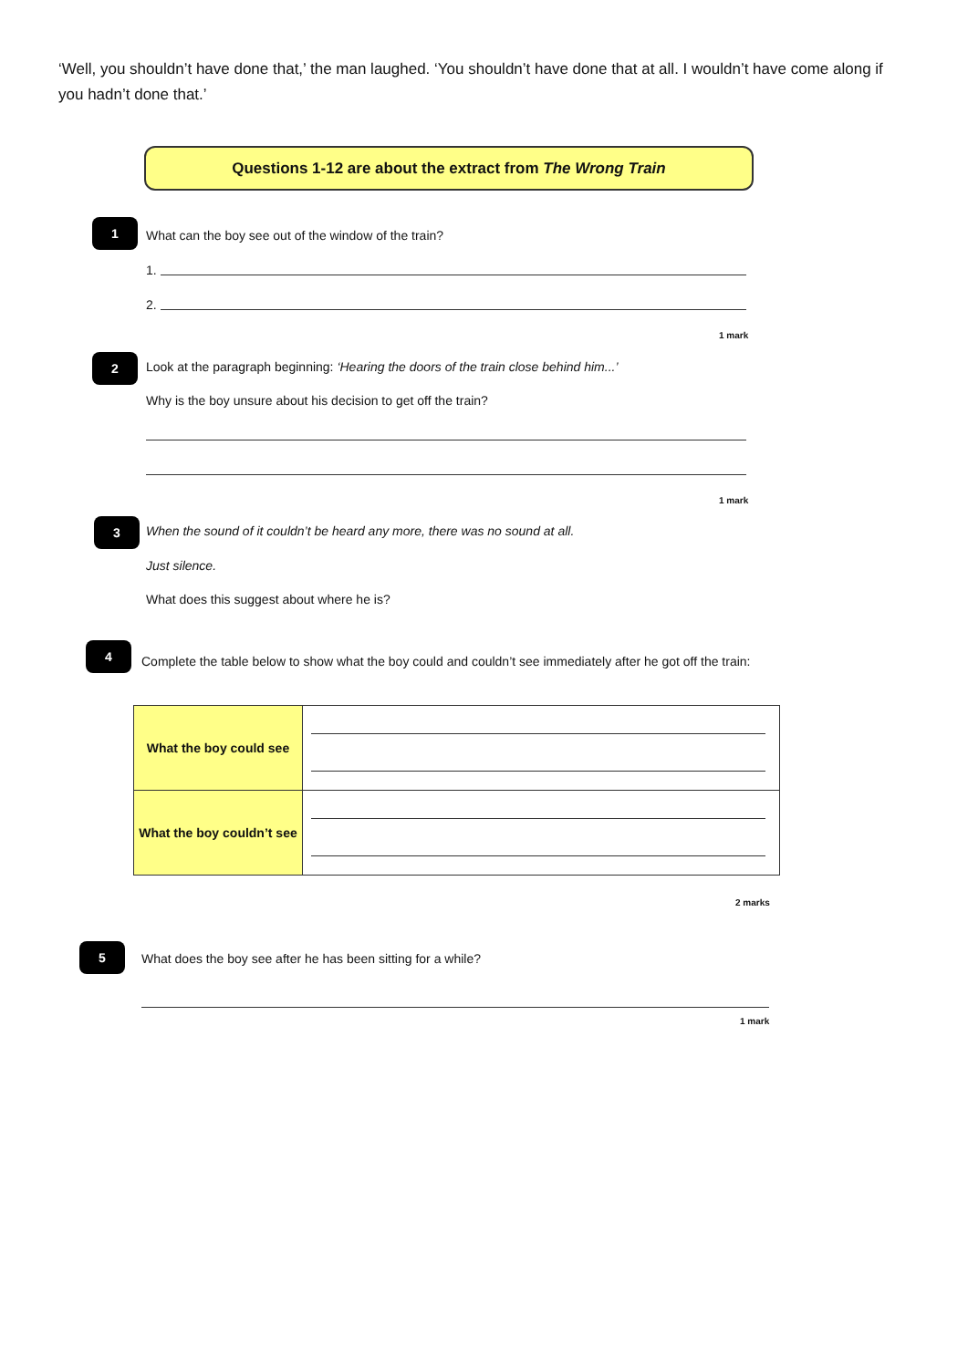‘Well, you shouldn’t have done that,’ the man laughed. ‘You shouldn’t have done that at all. I wouldn’t have come along if you hadn’t done that.’
Questions 1-12 are about the extract from The Wrong Train
1
What can the boy see out of the window of the train?
1.
2.
1 mark
2
Look at the paragraph beginning: ‘Hearing the doors of the train close behind him...’
Why is the boy unsure about his decision to get off the train?
1 mark
3
When the sound of it couldn’t be heard any more, there was no sound at all.
Just silence.
What does this suggest about where he is?
4
Complete the table below to show what the boy could and couldn’t see immediately after he got off the train:
| What the boy could see | |
| What the boy couldn’t see | |
2 marks
5
What does the boy see after he has been sitting for a while?
1 mark